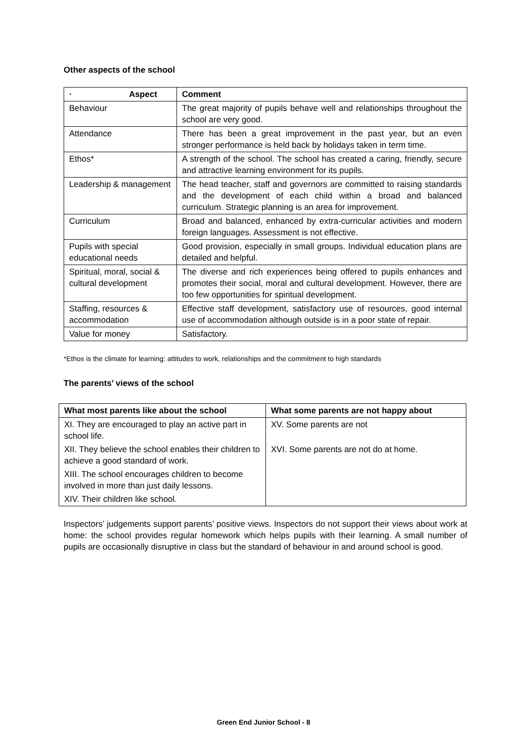Other aspects of the school
| · Aspect | Comment |
| --- | --- |
| Behaviour | The great majority of pupils behave well and relationships throughout the school are very good. |
| Attendance | There has been a great improvement in the past year, but an even stronger performance is held back by holidays taken in term time. |
| Ethos* | A strength of the school. The school has created a caring, friendly, secure and attractive learning environment for its pupils. |
| Leadership & management | The head teacher, staff and governors are committed to raising standards and the development of each child within a broad and balanced curriculum. Strategic planning is an area for improvement. |
| Curriculum | Broad and balanced, enhanced by extra-curricular activities and modern foreign languages. Assessment is not effective. |
| Pupils with special educational needs | Good provision, especially in small groups. Individual education plans are detailed and helpful. |
| Spiritual, moral, social & cultural development | The diverse and rich experiences being offered to pupils enhances and promotes their social, moral and cultural development. However, there are too few opportunities for spiritual development. |
| Staffing, resources & accommodation | Effective staff development, satisfactory use of resources, good internal use of accommodation although outside is in a poor state of repair. |
| Value for money | Satisfactory. |
*Ethos is the climate for learning: attitudes to work, relationships and the commitment to high standards
The parents’ views of the school
| What most parents like about the school | What some parents are not happy about |
| --- | --- |
| XI. They are encouraged to play an active part in school life. | XV. Some parents are not |
| XII. They believe the school enables their children to achieve a good standard of work. | XVI. Some parents are not do at home. |
| XIII. The school encourages children to become involved in more than just daily lessons. | |
| XIV. Their children like school. | |
Inspectors’ judgements support parents’ positive views. Inspectors do not support their views about work at home: the school provides regular homework which helps pupils with their learning. A small number of pupils are occasionally disruptive in class but the standard of behaviour in and around school is good.
Green End Junior School - 8